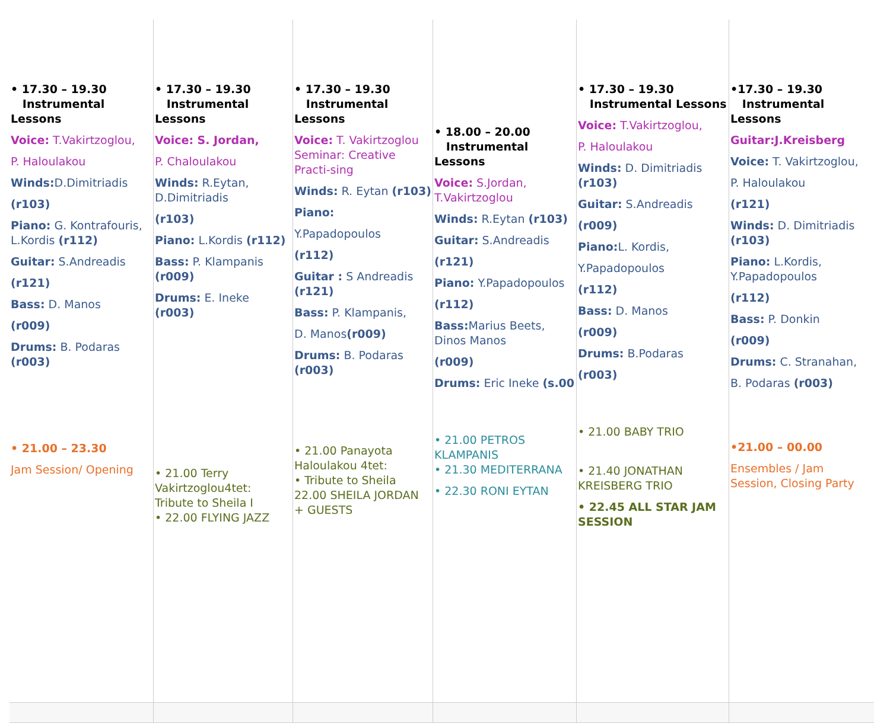| • 17.30 – 19.30 Instrumental Lessons Voice: T.Vakirtzoglou, P. Haloulakou Winds: D.Dimitriadis (r103) Piano: G. Kontrafouris, L.Kordis (r112) Guitar: S.Andreadis (r121) Bass: D. Manos (r009) Drums: B. Podaras (r003) • 21.00 – 23.30 Jam Session/ Opening | • 17.30 – 19.30 Instrumental Lessons Voice: S. Jordan, P. Chaloulakou Winds: R.Eytan, D.Dimitriadis (r103) Piano: L.Kordis (r112) Bass: P. Klampanis (r009) Drums: E. Ineke (r003) • 21.00 Terry Vakirtzoglou4tet: Tribute to Sheila I • 22.00 FLYING JAZZ | • 17.30 – 19.30 Instrumental Lessons Voice: T. Vakirtzoglou Seminar: Creative Practi-sing Winds: R. Eytan (r103) Piano: Y.Papadopoulos (r112) Guitar : S Andreadis (r121) Bass: P. Klampanis, D. Manos (r009) Drums: B. Podaras (r003) • 21.00 Panayota Haloulakou 4tet: • Tribute to Sheila 22.00 SHEILA JORDAN + GUESTS | • 18.00 – 20.00 Instrumental Lessons Voice: S.Jordan, T.Vakirtzoglou Winds: R.Eytan (r103) Guitar: S.Andreadis (r121) Piano: Y.Papadopoulos (r112) Bass: Marius Beets, Dinos Manos (r009) Drums: Eric Ineke (s.00 • 21.00 PETROS KLAMPANIS • 21.30 MEDITERRANA • 22.30 RONI EYTAN | • 17.30 – 19.30 Instrumental Lessons Voice: T.Vakirtzoglou, P. Haloulakou Winds: D. Dimitriadis (r103) Guitar: S.Andreadis (r009) Piano: L. Kordis, Y.Papadopoulos (r112) Bass: D. Manos (r009) Drums: B.Podaras (r003) • 21.00 BABY TRIO • 21.40 JONATHAN KREISBERG TRIO • 22.45 ALL STAR JAM SESSION | •17.30 – 19.30 Instrumental Lessons Guitar:J.Kreisberg Voice: T. Vakirtzoglou, P. Haloulakou (r121) Winds: D. Dimitriadis (r103) Piano: L.Kordis, Y.Papadopoulos (r112) Bass: P. Donkin (r009) Drums: C. Stranahan, B. Podaras (r003) •21.00 – 00.00 Ensembles / Jam Session, Closing Party |